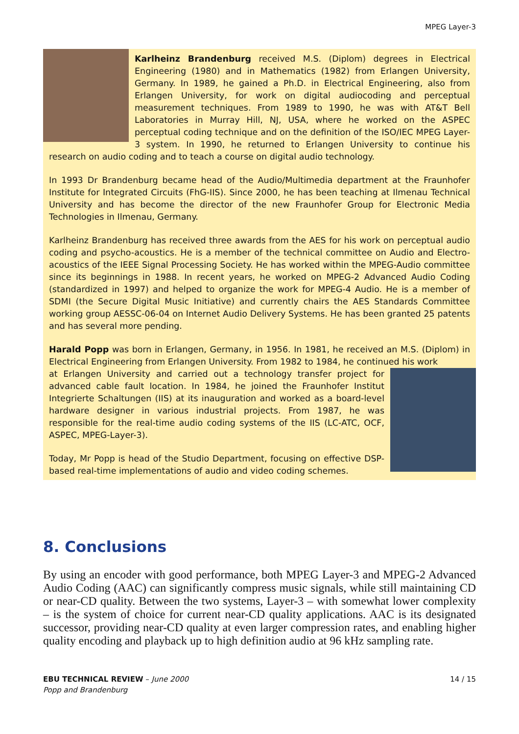MPEG Layer-3
Karlheinz Brandenburg received M.S. (Diplom) degrees in Electrical Engineering (1980) and in Mathematics (1982) from Erlangen University, Germany. In 1989, he gained a Ph.D. in Electrical Engineering, also from Erlangen University, for work on digital audiocoding and perceptual measurement techniques. From 1989 to 1990, he was with AT&T Bell Laboratories in Murray Hill, NJ, USA, where he worked on the ASPEC perceptual coding technique and on the definition of the ISO/IEC MPEG Layer-3 system. In 1990, he returned to Erlangen University to continue his research on audio coding and to teach a course on digital audio technology.
In 1993 Dr Brandenburg became head of the Audio/Multimedia department at the Fraunhofer Institute for Integrated Circuits (FhG-IIS). Since 2000, he has been teaching at Ilmenau Technical University and has become the director of the new Fraunhofer Group for Electronic Media Technologies in Ilmenau, Germany.
Karlheinz Brandenburg has received three awards from the AES for his work on perceptual audio coding and psycho-acoustics. He is a member of the technical committee on Audio and Electro-acoustics of the IEEE Signal Processing Society. He has worked within the MPEG-Audio committee since its beginnings in 1988. In recent years, he worked on MPEG-2 Advanced Audio Coding (standardized in 1997) and helped to organize the work for MPEG-4 Audio. He is a member of SDMI (the Secure Digital Music Initiative) and currently chairs the AES Standards Committee working group AESSC-06-04 on Internet Audio Delivery Systems. He has been granted 25 patents and has several more pending.
Harald Popp was born in Erlangen, Germany, in 1956. In 1981, he received an M.S. (Diplom) in Electrical Engineering from Erlangen University. From 1982 to 1984, he continued his work
at Erlangen University and carried out a technology transfer project for advanced cable fault location. In 1984, he joined the Fraunhofer Institut Integrierte Schaltungen (IIS) at its inauguration and worked as a board-level hardware designer in various industrial projects. From 1987, he was responsible for the real-time audio coding systems of the IIS (LC-ATC, OCF, ASPEC, MPEG-Layer-3).
Today, Mr Popp is head of the Studio Department, focusing on effective DSP-based real-time implementations of audio and video coding schemes.
8. Conclusions
By using an encoder with good performance, both MPEG Layer-3 and MPEG-2 Advanced Audio Coding (AAC) can significantly compress music signals, while still maintaining CD or near-CD quality. Between the two systems, Layer-3 – with somewhat lower complexity – is the system of choice for current near-CD quality applications. AAC is its designated successor, providing near-CD quality at even larger compression rates, and enabling higher quality encoding and playback up to high definition audio at 96 kHz sampling rate.
EBU TECHNICAL REVIEW – June 2000
Popp and Brandenburg
14 / 15